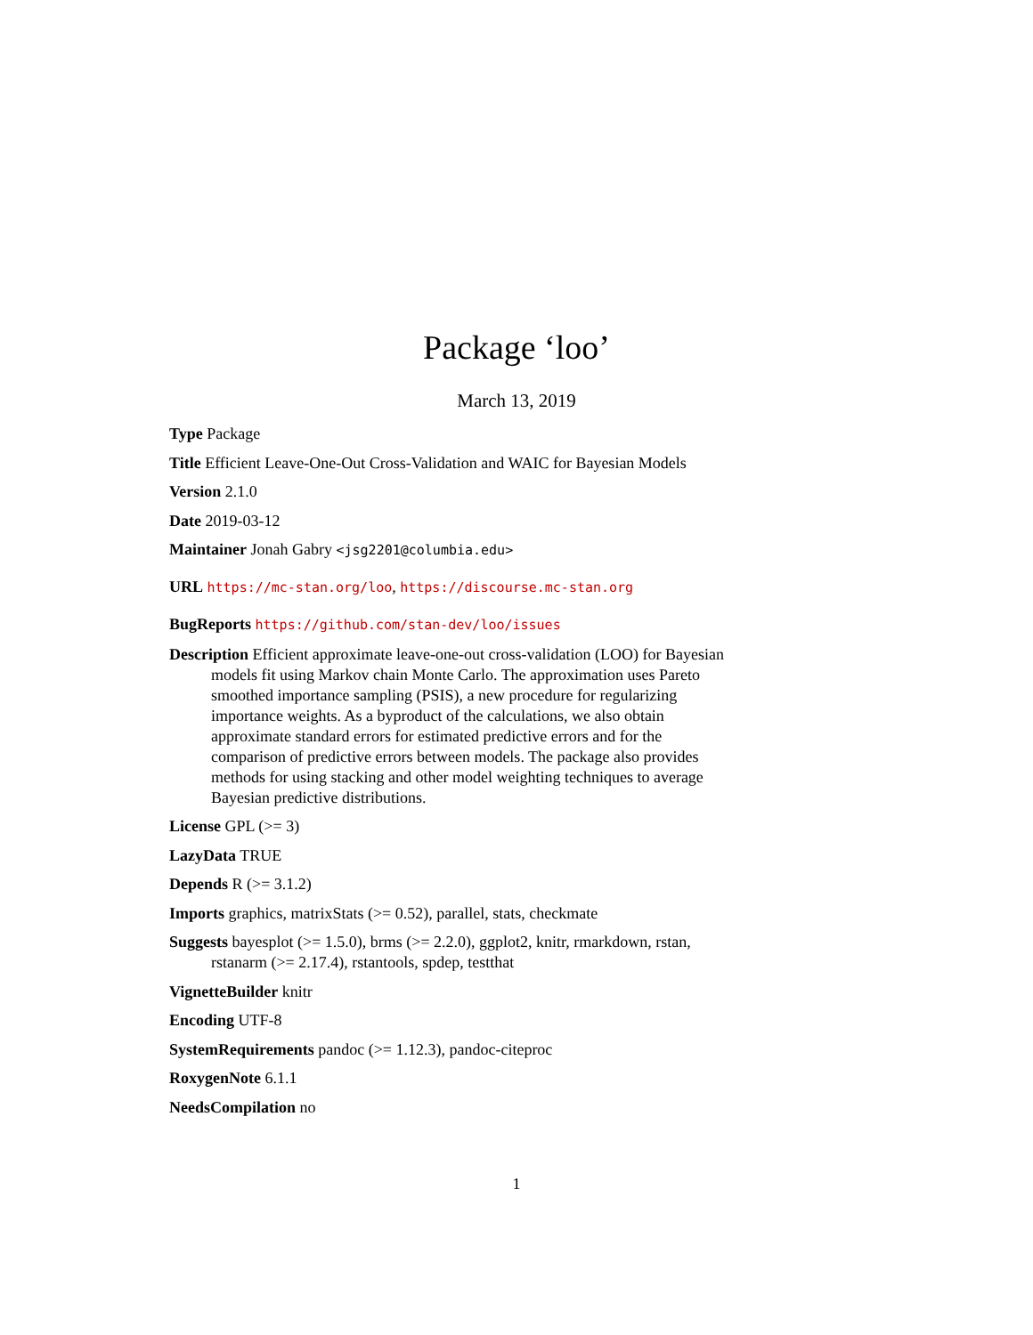Package ‘loo’
March 13, 2019
Type Package
Title Efficient Leave-One-Out Cross-Validation and WAIC for Bayesian Models
Version 2.1.0
Date 2019-03-12
Maintainer Jonah Gabry <jsg2201@columbia.edu>
URL https://mc-stan.org/loo, https://discourse.mc-stan.org
BugReports https://github.com/stan-dev/loo/issues
Description Efficient approximate leave-one-out cross-validation (LOO) for Bayesian models fit using Markov chain Monte Carlo. The approximation uses Pareto smoothed importance sampling (PSIS), a new procedure for regularizing importance weights. As a byproduct of the calculations, we also obtain approximate standard errors for estimated predictive errors and for the comparison of predictive errors between models. The package also provides methods for using stacking and other model weighting techniques to average Bayesian predictive distributions.
License GPL (>= 3)
LazyData TRUE
Depends R (>= 3.1.2)
Imports graphics, matrixStats (>= 0.52), parallel, stats, checkmate
Suggests bayesplot (>= 1.5.0), brms (>= 2.2.0), ggplot2, knitr, rmarkdown, rstan, rstanarm (>= 2.17.4), rstantools, spdep, testthat
VignetteBuilder knitr
Encoding UTF-8
SystemRequirements pandoc (>= 1.12.3), pandoc-citeproc
RoxygenNote 6.1.1
NeedsCompilation no
1